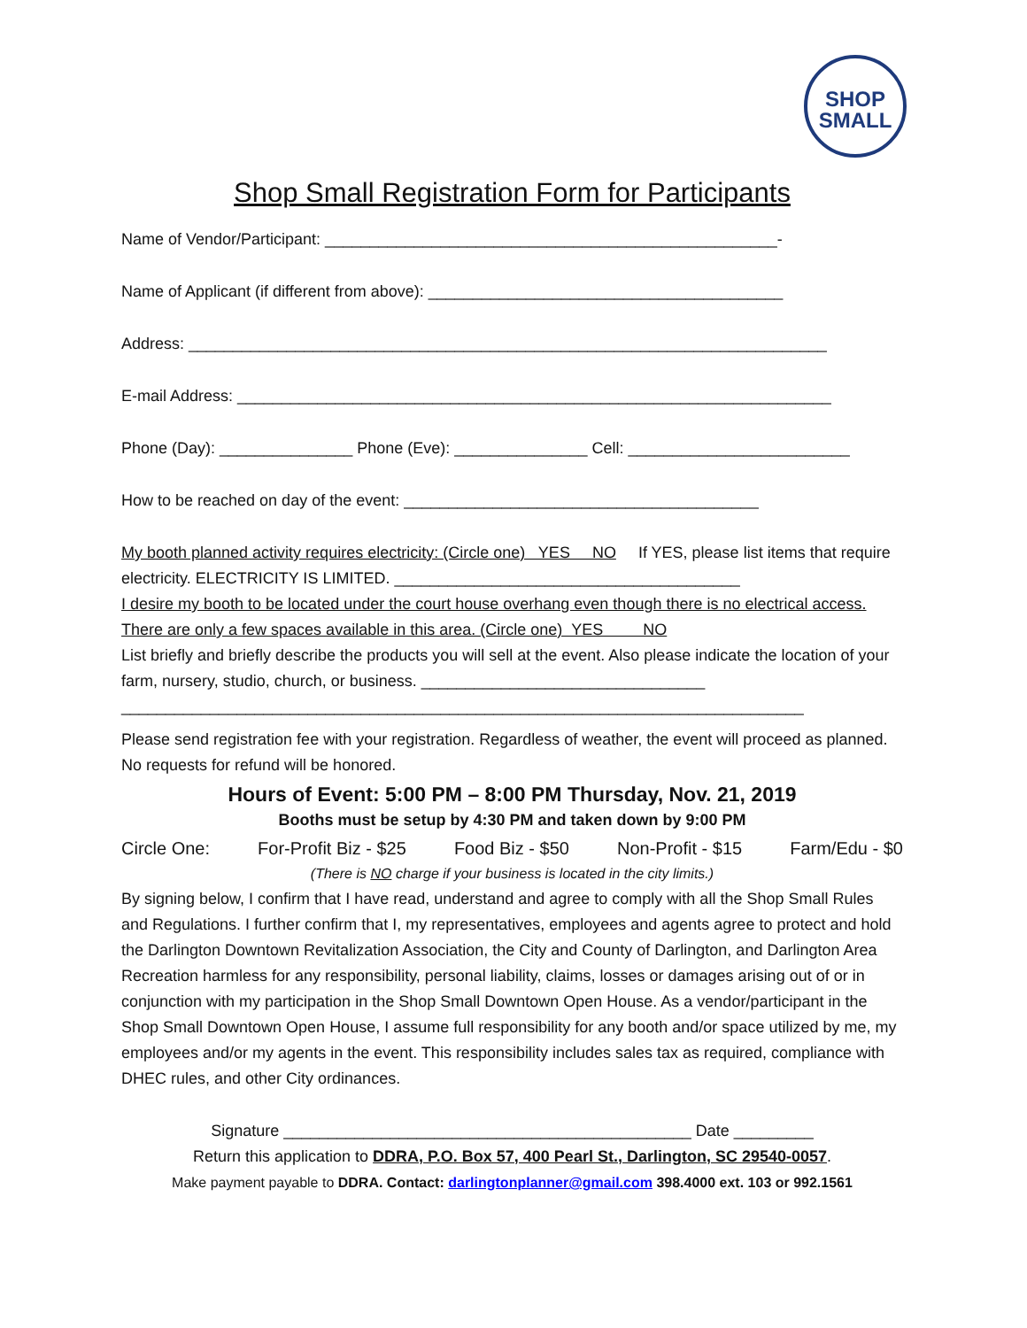SHOP
SMALL
Shop Small Registration Form for Participants
Name of Vendor/Participant: ___________________________________________________-
Name of Applicant (if different from above): ________________________________________
Address: ________________________________________________________________________
E-mail Address: ___________________________________________________________________
Phone (Day): _______________ Phone (Eve): _______________ Cell: _________________________
How to be reached on day of the event: ________________________________________
My booth planned activity requires electricity: (Circle one) YES NO If YES, please list items that require electricity. ELECTRICITY IS LIMITED. _______________________________________
I desire my booth to be located under the court house overhang even though there is no electrical access. There are only a few spaces available in this area. (Circle one) YES NO
List briefly and briefly describe the products you will sell at the event. Also please indicate the location of your farm, nursery, studio, church, or business. ________________________________
_____________________________________________________________________________
Please send registration fee with your registration. Regardless of weather, the event will proceed as planned. No requests for refund will be honored.
Hours of Event: 5:00 PM – 8:00 PM Thursday, Nov. 21, 2019
Booths must be setup by 4:30 PM and taken down by 9:00 PM
Circle One: For-Profit Biz - $25 Food Biz - $50 Non-Profit - $15 Farm/Edu - $0
(There is NO charge if your business is located in the city limits.)
By signing below, I confirm that I have read, understand and agree to comply with all the Shop Small Rules and Regulations. I further confirm that I, my representatives, employees and agents agree to protect and hold the Darlington Downtown Revitalization Association, the City and County of Darlington, and Darlington Area Recreation harmless for any responsibility, personal liability, claims, losses or damages arising out of or in conjunction with my participation in the Shop Small Downtown Open House. As a vendor/participant in the Shop Small Downtown Open House, I assume full responsibility for any booth and/or space utilized by me, my employees and/or my agents in the event. This responsibility includes sales tax as required, compliance with DHEC rules, and other City ordinances.
Signature ______________________________________________ Date _________
Return this application to DDRA, P.O. Box 57, 400 Pearl St., Darlington, SC 29540-0057.
Make payment payable to DDRA. Contact: darlingtonplanner@gmail.com 398.4000 ext. 103 or 992.1561